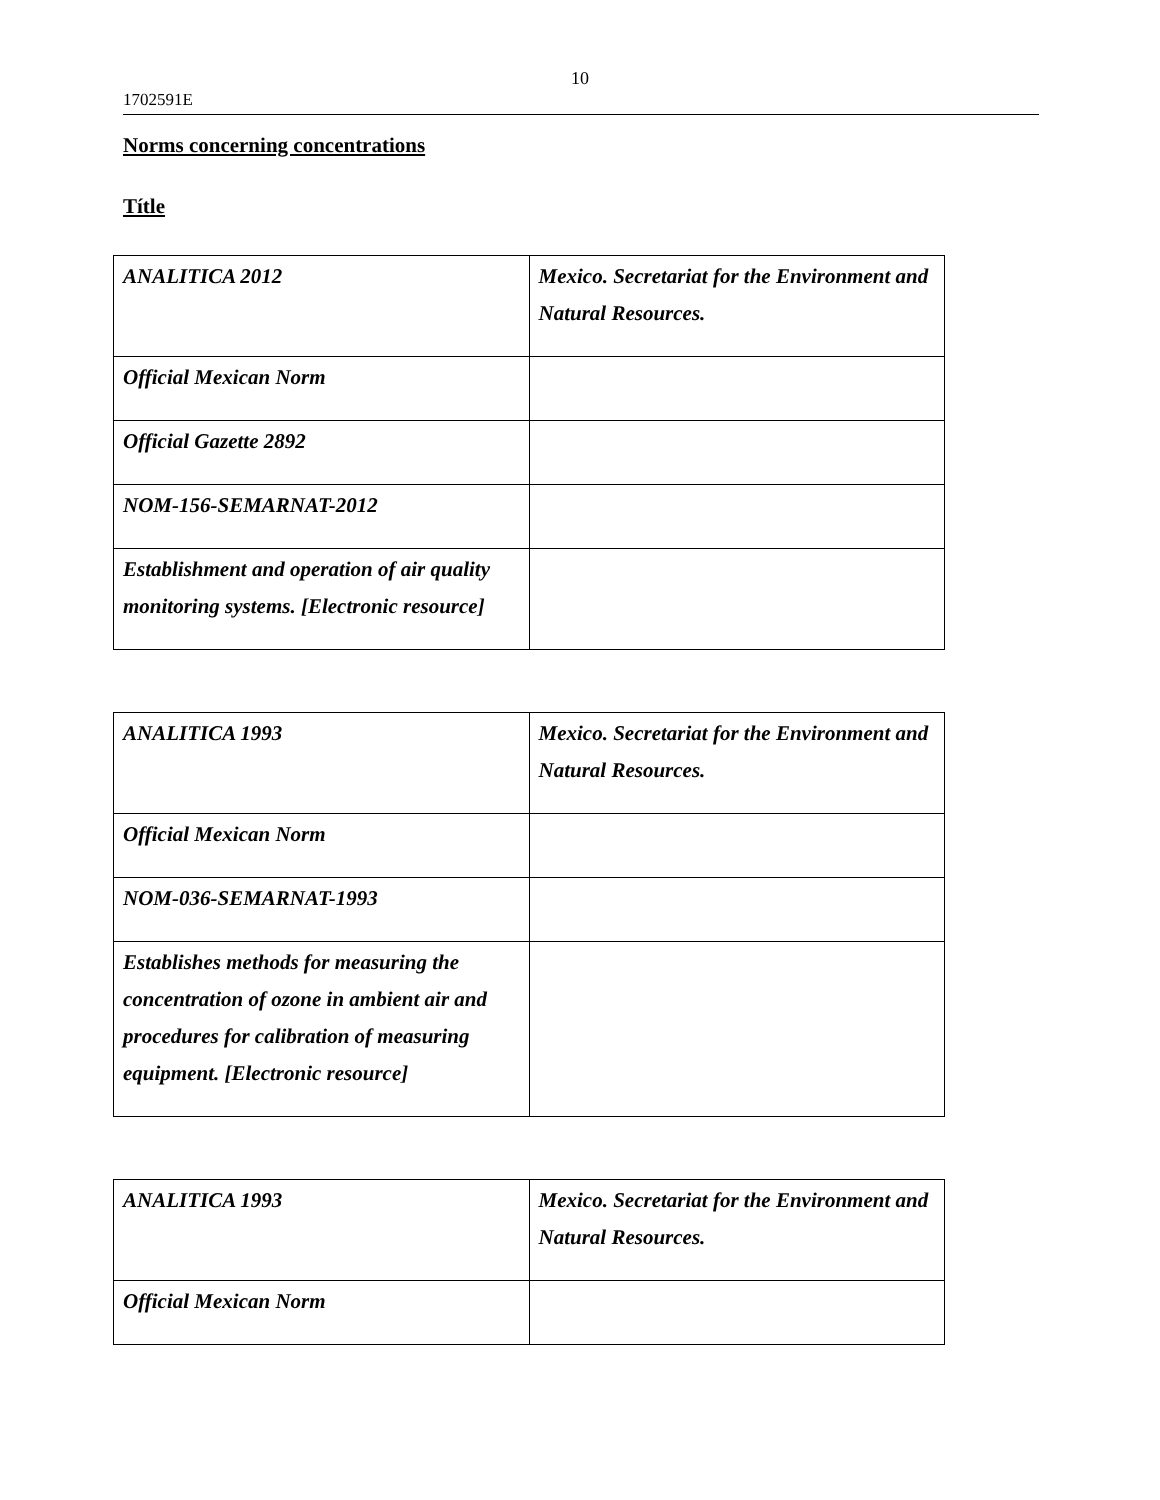10
1702591E
Norms concerning concentrations
Títle
| ANALITICA 2012 | Mexico. Secretariat for the Environment and Natural Resources. |
| Official Mexican Norm | |
| Official Gazette 2892 | |
| NOM-156-SEMARNAT-2012 | |
| Establishment and operation of air quality monitoring systems. [Electronic resource] | |
| ANALITICA 1993 | Mexico. Secretariat for the Environment and Natural Resources. |
| Official Mexican Norm | |
| NOM-036-SEMARNAT-1993 | |
| Establishes methods for measuring the concentration of ozone in ambient air and procedures for calibration of measuring equipment. [Electronic resource] | |
| ANALITICA 1993 | Mexico. Secretariat for the Environment and Natural Resources. |
| Official Mexican Norm | |